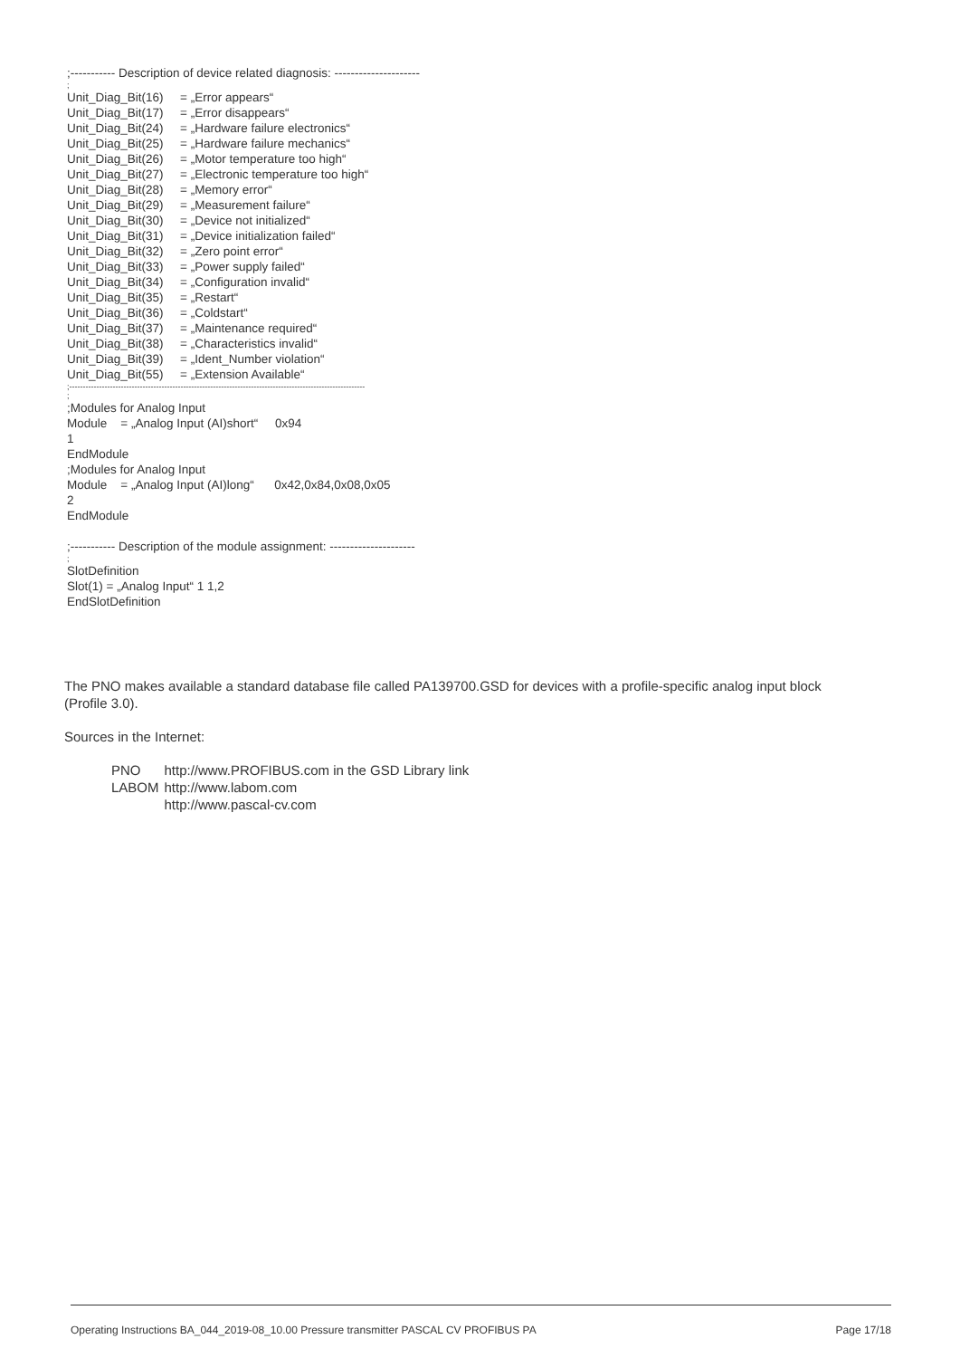;----------- Description of device related diagnosis: ---------------------
;
Unit_Diag_Bit(16) = „Error appears“
Unit_Diag_Bit(17) = „Error disappears“
Unit_Diag_Bit(24) = „Hardware failure electronics“
Unit_Diag_Bit(25) = „Hardware failure mechanics“
Unit_Diag_Bit(26) = „Motor temperature too high“
Unit_Diag_Bit(27) = „Electronic temperature too high“
Unit_Diag_Bit(28) = „Memory error“
Unit_Diag_Bit(29) = „Measurement failure“
Unit_Diag_Bit(30) = „Device not initialized“
Unit_Diag_Bit(31) = „Device initialization failed“
Unit_Diag_Bit(32) = „Zero point error“
Unit_Diag_Bit(33) = „Power supply failed“
Unit_Diag_Bit(34) = „Configuration invalid“
Unit_Diag_Bit(35) = „Restart“
Unit_Diag_Bit(36) = „Coldstart“
Unit_Diag_Bit(37) = „Maintenance required“
Unit_Diag_Bit(38) = „Characteristics invalid“
Unit_Diag_Bit(39) = „Ident_Number violation“
Unit_Diag_Bit(55) = „Extension Available“
;-------------------------------------------------------------------------------------------------------------
;
;Modules for Analog Input
Module = „Analog Input (AI)short“ 0x94
1
EndModule
;Modules for Analog Input
Module = „Analog Input (AI)long“ 0x42,0x84,0x08,0x05
2
EndModule
;----------- Description of the module assignment: ---------------------
;
SlotDefinition
Slot(1) = „Analog Input“ 1 1,2
EndSlotDefinition
The PNO makes available a standard database file called PA139700.GSD for devices with a profile-specific analog input block (Profile 3.0).
Sources in the Internet:
| PNO | http://www.PROFIBUS.com in the GSD Library link |
| LABOM | http://www.labom.com |
| | http://www.pascal-cv.com |
Operating Instructions BA_044_2019-08_10.00 Pressure transmitter PASCAL CV PROFIBUS PA Page 17/18